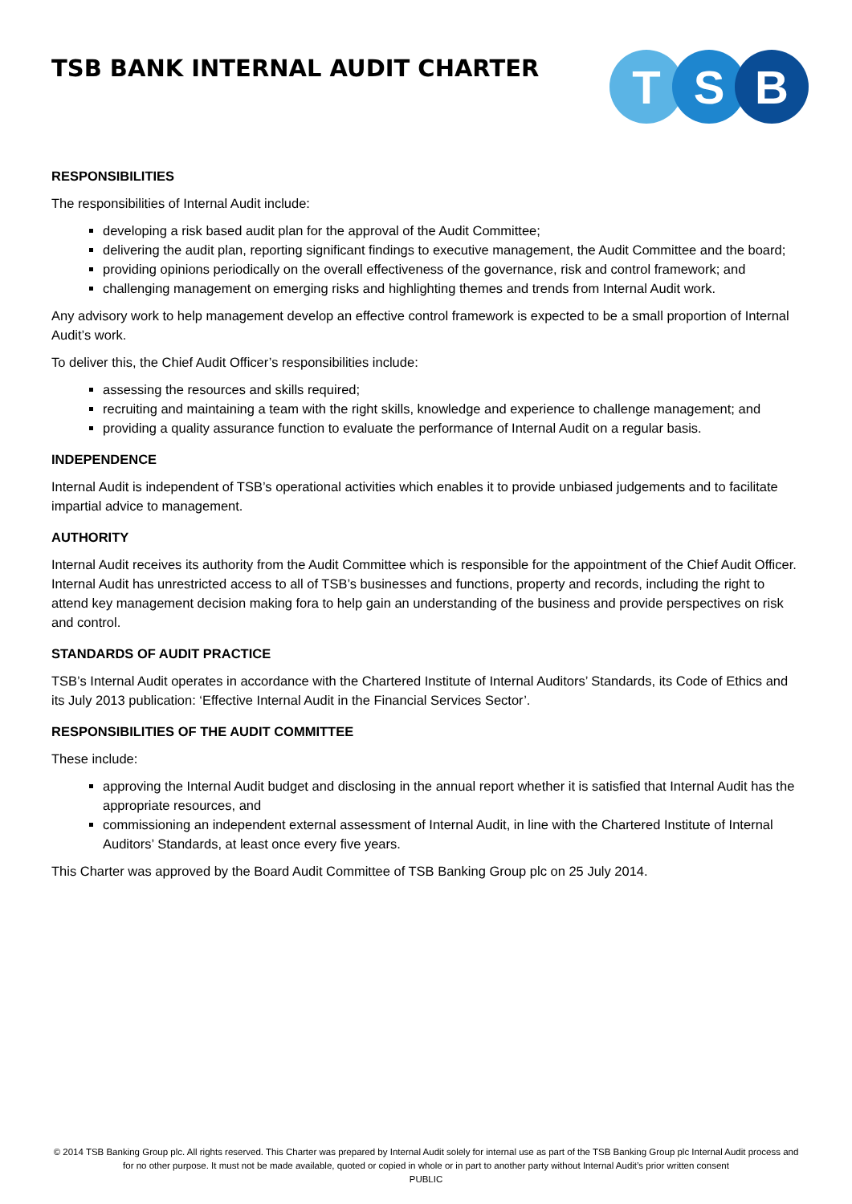TSB BANK INTERNAL AUDIT CHARTER
T S B
RESPONSIBILITIES
The responsibilities of Internal Audit include:
developing a risk based audit plan for the approval of the Audit Committee;
delivering the audit plan, reporting significant findings to executive management, the Audit Committee and the board;
providing opinions periodically on the overall effectiveness of the governance, risk and control framework; and
challenging management on emerging risks and highlighting themes and trends from Internal Audit work.
Any advisory work to help management develop an effective control framework is expected to be a small proportion of Internal Audit’s work.
To deliver this, the Chief Audit Officer’s responsibilities include:
assessing the resources and skills required;
recruiting and maintaining a team with the right skills, knowledge and experience to challenge management; and
providing a quality assurance function to evaluate the performance of Internal Audit on a regular basis.
INDEPENDENCE
Internal Audit is independent of TSB’s operational activities which enables it to provide unbiased judgements and to facilitate impartial advice to management.
AUTHORITY
Internal Audit receives its authority from the Audit Committee which is responsible for the appointment of the Chief Audit Officer. Internal Audit has unrestricted access to all of TSB’s businesses and functions, property and records, including the right to attend key management decision making fora to help gain an understanding of the business and provide perspectives on risk and control.
STANDARDS OF AUDIT PRACTICE
TSB’s Internal Audit operates in accordance with the Chartered Institute of Internal Auditors’ Standards, its Code of Ethics and its July 2013 publication: ‘Effective Internal Audit in the Financial Services Sector’.
RESPONSIBILITIES OF THE AUDIT COMMITTEE
These include:
approving the Internal Audit budget and disclosing in the annual report whether it is satisfied that Internal Audit has the appropriate resources, and
commissioning an independent external assessment of Internal Audit, in line with the Chartered Institute of Internal Auditors’ Standards, at least once every five years.
This Charter was approved by the Board Audit Committee of TSB Banking Group plc on 25 July 2014.
© 2014 TSB Banking Group plc. All rights reserved. This Charter was prepared by Internal Audit solely for internal use as part of the TSB Banking Group plc Internal Audit process and for no other purpose. It must not be made available, quoted or copied in whole or in part to another party without Internal Audit’s prior written consent
PUBLIC